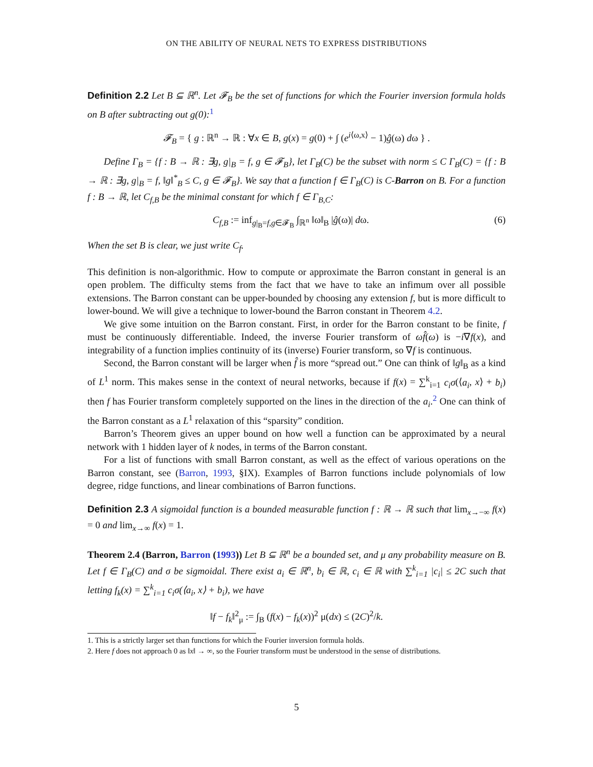ON THE ABILITY OF NEURAL NETS TO EXPRESS DISTRIBUTIONS
Definition 2.2 Let B ⊆ ℝ<sup>n</sup>. Let 𝓕<sub>B</sub> be the set of functions for which the Fourier inversion formula holds on B after subtracting out g(0):<sup>1</sup>
𝓕<sub>B</sub> = { g : ℝ<sup>n</sup> → ℝ : ∀x ∈ B, g(x) = g(0) + ∫ (e<sup>i⟨ω,x⟩</sup> − 1)ĝ(ω) dω } .
Define Γ<sub>B</sub> = {f : B → ℝ : ∃g, g|<sub>B</sub> = f, g ∈ 𝓕<sub>B</sub>}, let Γ<sub>B</sub>(C) be the subset with norm ≤ C Γ<sub>B</sub>(C) = {f : B → ℝ : ∃g, g|<sub>B</sub> = f, ‖g‖<sup>*</sup><sub>B</sub> ≤ C, g ∈ 𝓕<sub>B</sub>}. We say that a function f ∈ Γ<sub>B</sub>(C) is C-Barron on B. For a function f : B → ℝ, let C<sub>f,B</sub> be the minimal constant for which f ∈ Γ<sub>B,C</sub>:
C<sub>f,B</sub> := inf<sub>g|<sub>B</sub>=f,g∈𝓕<sub>B</sub></sub> ∫<sub>ℝ<sup>n</sup></sub> ‖ω‖<sub>B</sub> |ĝ(ω)| dω. (6)
When the set B is clear, we just write C<sub>f</sub>.
This definition is non-algorithmic. How to compute or approximate the Barron constant in general is an open problem. The difficulty stems from the fact that we have to take an infimum over all possible extensions. The Barron constant can be upper-bounded by choosing any extension f, but is more difficult to lower-bound. We will give a technique to lower-bound the Barron constant in Theorem 4.2.
We give some intuition on the Barron constant. First, in order for the Barron constant to be finite, f must be continuously differentiable. Indeed, the inverse Fourier transform of ωf̂(ω) is −i∇f(x), and integrability of a function implies continuity of its (inverse) Fourier transform, so ∇f is continuous.
Second, the Barron constant will be larger when f̂ is more “spread out.” One can think of ‖g‖<sub>B</sub> as a kind of L<sup>1</sup> norm. This makes sense in the context of neural networks, because if f(x) = ∑<sup>k</sup><sub>i=1</sub> c<sub>i</sub>σ(⟨a<sub>i</sub>, x⟩ + b<sub>i</sub>) then f has Fourier transform completely supported on the lines in the direction of the a<sub>i</sub>.<sup>2</sup> One can think of the Barron constant as a L<sup>1</sup> relaxation of this “sparsity” condition.
Barron’s Theorem gives an upper bound on how well a function can be approximated by a neural network with 1 hidden layer of k nodes, in terms of the Barron constant.
For a list of functions with small Barron constant, as well as the effect of various operations on the Barron constant, see (Barron, 1993, §IX). Examples of Barron functions include polynomials of low degree, ridge functions, and linear combinations of Barron functions.
Definition 2.3 A sigmoidal function is a bounded measurable function f : ℝ → ℝ such that lim<sub>x→−∞</sub> f(x) = 0 and lim<sub>x→∞</sub> f(x) = 1.
Theorem 2.4 (Barron, Barron (1993)) Let B ⊆ ℝ<sup>n</sup> be a bounded set, and μ any probability measure on B. Let f ∈ Γ<sub>B</sub>(C) and σ be sigmoidal. There exist a<sub>i</sub> ∈ ℝ<sup>n</sup>, b<sub>i</sub> ∈ ℝ, c<sub>i</sub> ∈ ℝ with ∑<sup>k</sup><sub>i=1</sub> |c<sub>i</sub>| ≤ 2C such that letting f<sub>k</sub>(x) = ∑<sup>k</sup><sub>i=1</sub> c<sub>i</sub>σ(⟨a<sub>i</sub>, x⟩ + b<sub>i</sub>), we have
‖f − f<sub>k</sub>‖<sup>2</sup><sub>μ</sub> := ∫<sub>B</sub> (f(x) − f<sub>k</sub>(x))<sup>2</sup> μ(dx) ≤ (2C)<sup>2</sup>/k.
1. This is a strictly larger set than functions for which the Fourier inversion formula holds.
2. Here f does not approach 0 as ‖x‖ → ∞, so the Fourier transform must be understood in the sense of distributions.
5